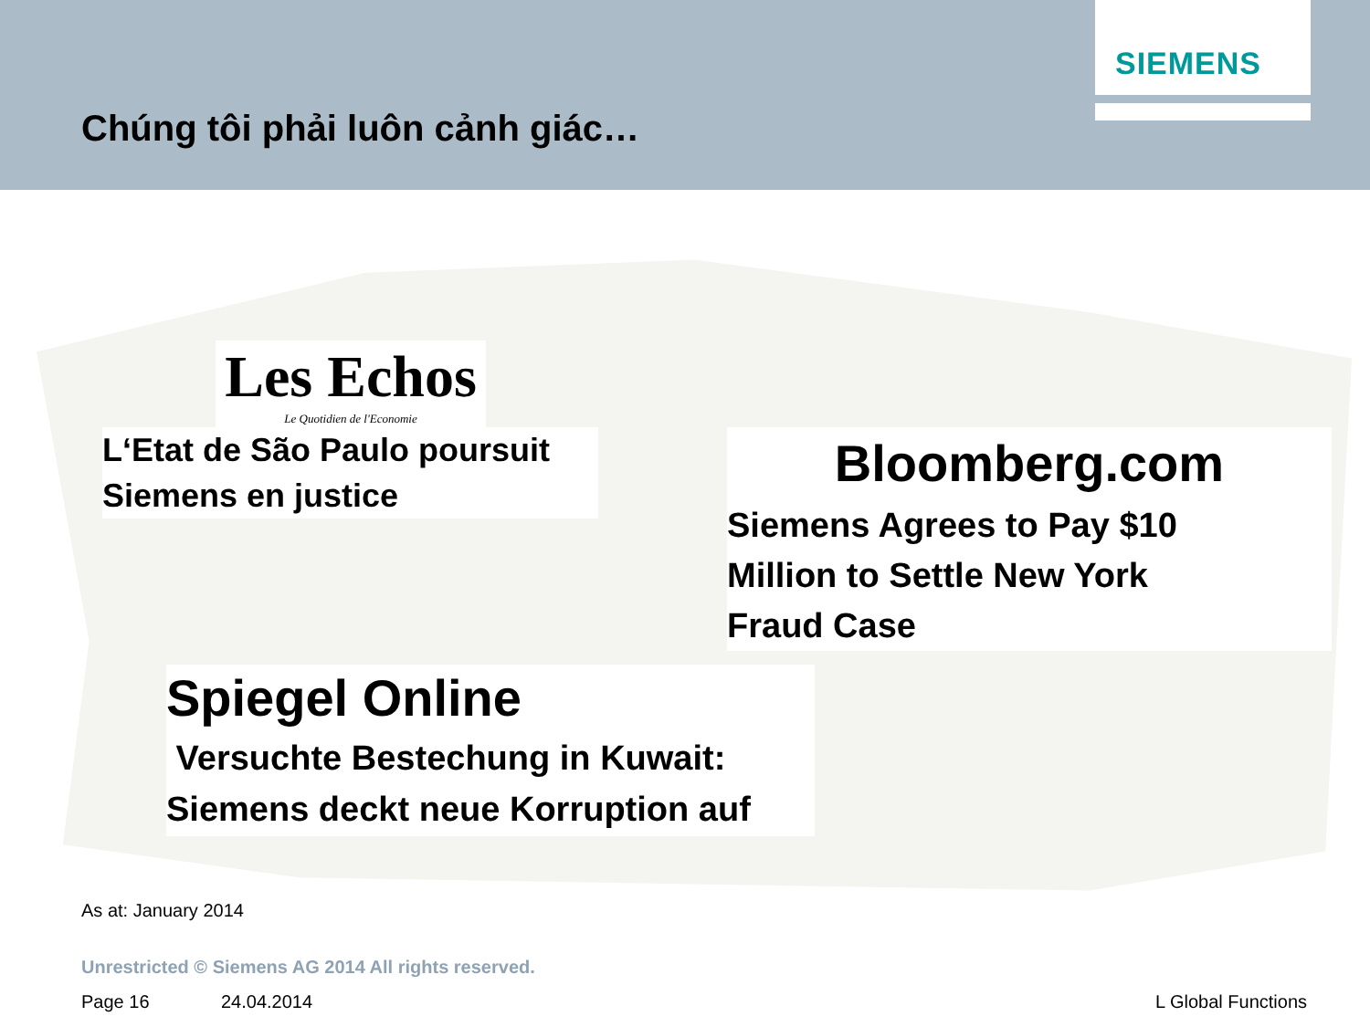SIEMENS
Chúng tôi phải luôn cảnh giác…
Les Echos
Le Quotidien de l'Economie
L‘Etat de São Paulo poursuit
Siemens en justice
Bloomberg.com
Siemens Agrees to Pay $10
Million to Settle New York
Fraud Case
Spiegel Online
Versuchte Bestechung in Kuwait:
Siemens deckt neue Korruption auf
As at: January 2014
Unrestricted © Siemens AG 2014 All rights reserved.
Page 16 24.04.2014 L Global Functions